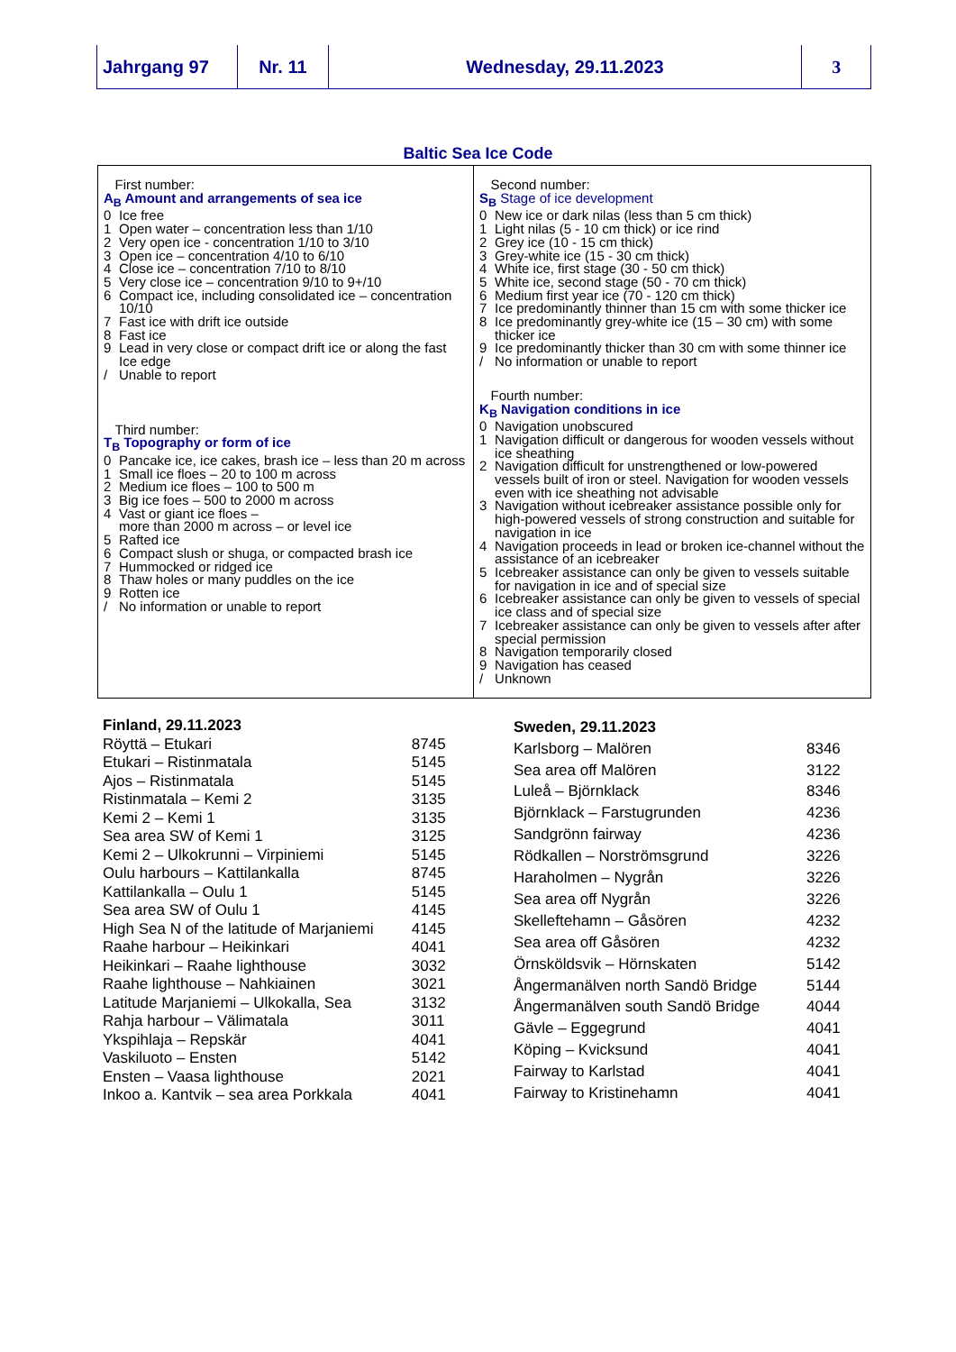Jahrgang 97 Nr. 11 Wednesday, 29.11.2023 3
Baltic Sea Ice Code
First number:
A<sub>B</sub> Amount and arrangements of sea ice
0 Ice free
1 Open water – concentration less than 1/10
2 Very open ice - concentration 1/10 to 3/10
3 Open ice – concentration 4/10 to 6/10
4 Close ice – concentration 7/10 to 8/10
5 Very close ice – concentration 9/10 to 9+/10
6 Compact ice, including consolidated ice – concentration 10/10
7 Fast ice with drift ice outside
8 Fast ice
9 Lead in very close or compact drift ice or along the fast Ice edge
/ Unable to report
Third number:
T<sub>B</sub> Topography or form of ice
0 Pancake ice, ice cakes, brash ice – less than 20 m across
1 Small ice floes – 20 to 100 m across
2 Medium ice floes – 100 to 500 m
3 Big ice foes – 500 to 2000 m across
4 Vast or giant ice floes –
more than 2000 m across – or level ice
5 Rafted ice
6 Compact slush or shuga, or compacted brash ice
7 Hummocked or ridged ice
8 Thaw holes or many puddles on the ice
9 Rotten ice
/ No information or unable to report
Second number:
S<sub>B</sub> Stage of ice development
0 New ice or dark nilas (less than 5 cm thick)
1 Light nilas (5 - 10 cm thick) or ice rind
2 Grey ice (10 - 15 cm thick)
3 Grey-white ice (15 - 30 cm thick)
4 White ice, first stage (30 - 50 cm thick)
5 White ice, second stage (50 - 70 cm thick)
6 Medium first year ice (70 - 120 cm thick)
7 Ice predominantly thinner than 15 cm with some thicker ice
8 Ice predominantly grey-white ice (15 – 30 cm) with some thicker ice
9 Ice predominantly thicker than 30 cm with some thinner ice
/ No information or unable to report
Fourth number:
K<sub>B</sub> Navigation conditions in ice
0 Navigation unobscured
1 Navigation difficult or dangerous for wooden vessels without ice sheathing
2 Navigation difficult for unstrengthened or low-powered vessels built of iron or steel. Navigation for wooden vessels even with ice sheathing not advisable
3 Navigation without icebreaker assistance possible only for high-powered vessels of strong construction and suitable for navigation in ice
4 Navigation proceeds in lead or broken ice-channel without the assistance of an icebreaker
5 Icebreaker assistance can only be given to vessels suitable for navigation in ice and of special size
6 Icebreaker assistance can only be given to vessels of special ice class and of special size
7 Icebreaker assistance can only be given to vessels after after special permission
8 Navigation temporarily closed
9 Navigation has ceased
/ Unknown
| Finland, 29.11.2023 | |
| --- | --- |
| Röyttä – Etukari | 8745 |
| Etukari – Ristinmatala | 5145 |
| Ajos – Ristinmatala | 5145 |
| Ristinmatala – Kemi 2 | 3135 |
| Kemi 2 – Kemi 1 | 3135 |
| Sea area SW of Kemi 1 | 3125 |
| Kemi 2 – Ulkokrunni – Virpiniemi | 5145 |
| Oulu harbours – Kattilankalla | 8745 |
| Kattilankalla – Oulu 1 | 5145 |
| Sea area SW of Oulu 1 | 4145 |
| High Sea N of the latitude of Marjaniemi | 4145 |
| Raahe harbour – Heikinkari | 4041 |
| Heikinkari – Raahe lighthouse | 3032 |
| Raahe lighthouse – Nahkiainen | 3021 |
| Latitude Marjaniemi – Ulkokalla, Sea | 3132 |
| Rahja harbour – Välimatala | 3011 |
| Ykspihlaja – Repskär | 4041 |
| Vaskiluoto – Ensten | 5142 |
| Ensten – Vaasa lighthouse | 2021 |
| Inkoo a. Kantvik – sea area Porkkala | 4041 |
| Sweden, 29.11.2023 | |
| --- | --- |
| Karlsborg – Malören | 8346 |
| Sea area off Malören | 3122 |
| Luleå – Björnklack | 8346 |
| Björnklack – Farstugrunden | 4236 |
| Sandgrönn fairway | 4236 |
| Rödkallen – Norströmsgrund | 3226 |
| Haraholmen – Nygrån | 3226 |
| Sea area off Nygrån | 3226 |
| Skelleftehamn – Gåsören | 4232 |
| Sea area off Gåsören | 4232 |
| Örnsköldsvik – Hörnskaten | 5142 |
| Ångermanälven north Sandö Bridge | 5144 |
| Ångermanälven south Sandö Bridge | 4044 |
| Gävle – Eggegrund | 4041 |
| Köping – Kvicksund | 4041 |
| Fairway to Karlstad | 4041 |
| Fairway to Kristinehamn | 4041 |